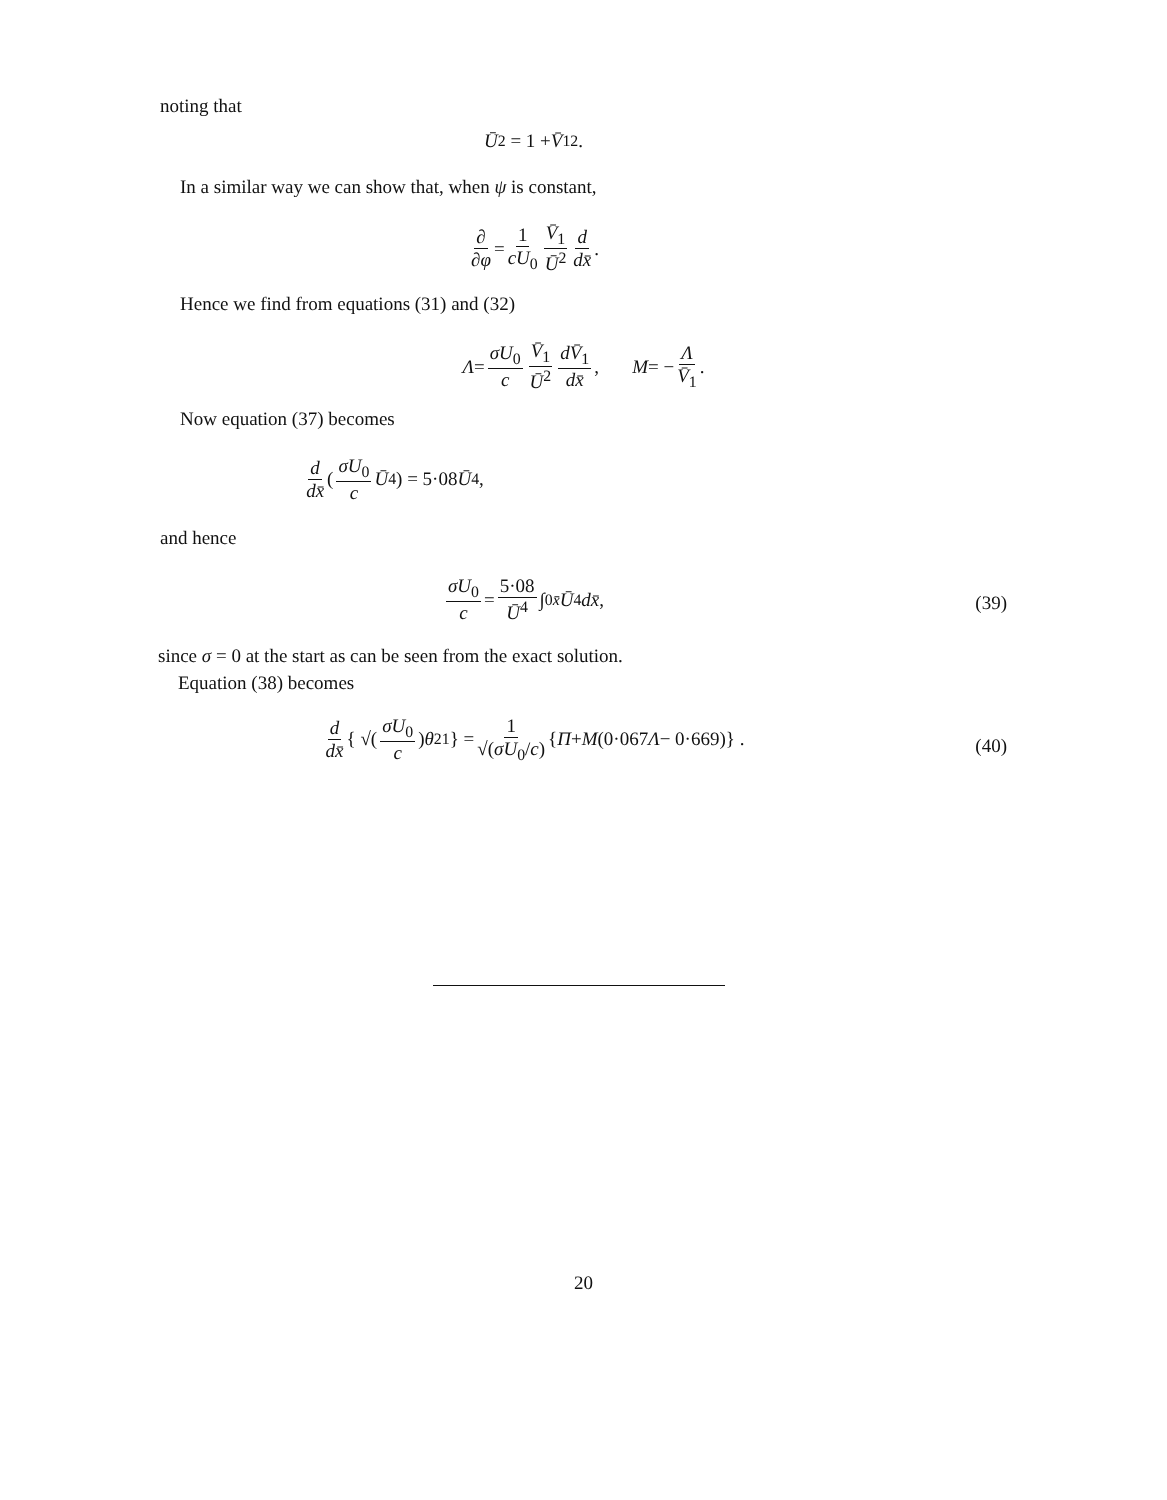noting that
Ū<sup>2</sup> = 1 + V̄<sub>1</sub><sup>2</sup>.
In a similar way we can show that, when ψ is constant,
∂ ∂φ = 1 cU<sub>0</sub> V̄<sub>1</sub> Ū<sup>2</sup> d dx̄ .
Hence we find from equations (31) and (32)
Λ = σU<sub>0</sub> c V̄<sub>1</sub> Ū<sup>2</sup> dV̄<sub>1</sub> dx̄, M = − Λ V̄<sub>1</sub>.
Now equation (37) becomes
d dx̄ ( σU<sub>0</sub> c Ū<sup>4</sup> ) = 5·08 Ū<sup>4</sup>,
and hence
σU<sub>0</sub> c = 5·08 Ū<sup>4</sup> ∫<sub>0</sub><sup>x̄</sup> Ū<sup>4</sup> dx̄ ,
(39)
since σ = 0 at the start as can be seen from the exact solution.
Equation (38) becomes
d dx̄ { √( σU<sub>0</sub> c ) θ<sub>21</sub> } = 1 √(σU<sub>0</sub>/c) { Π + M (0·067 Λ − 0·669)} .
(40)
20